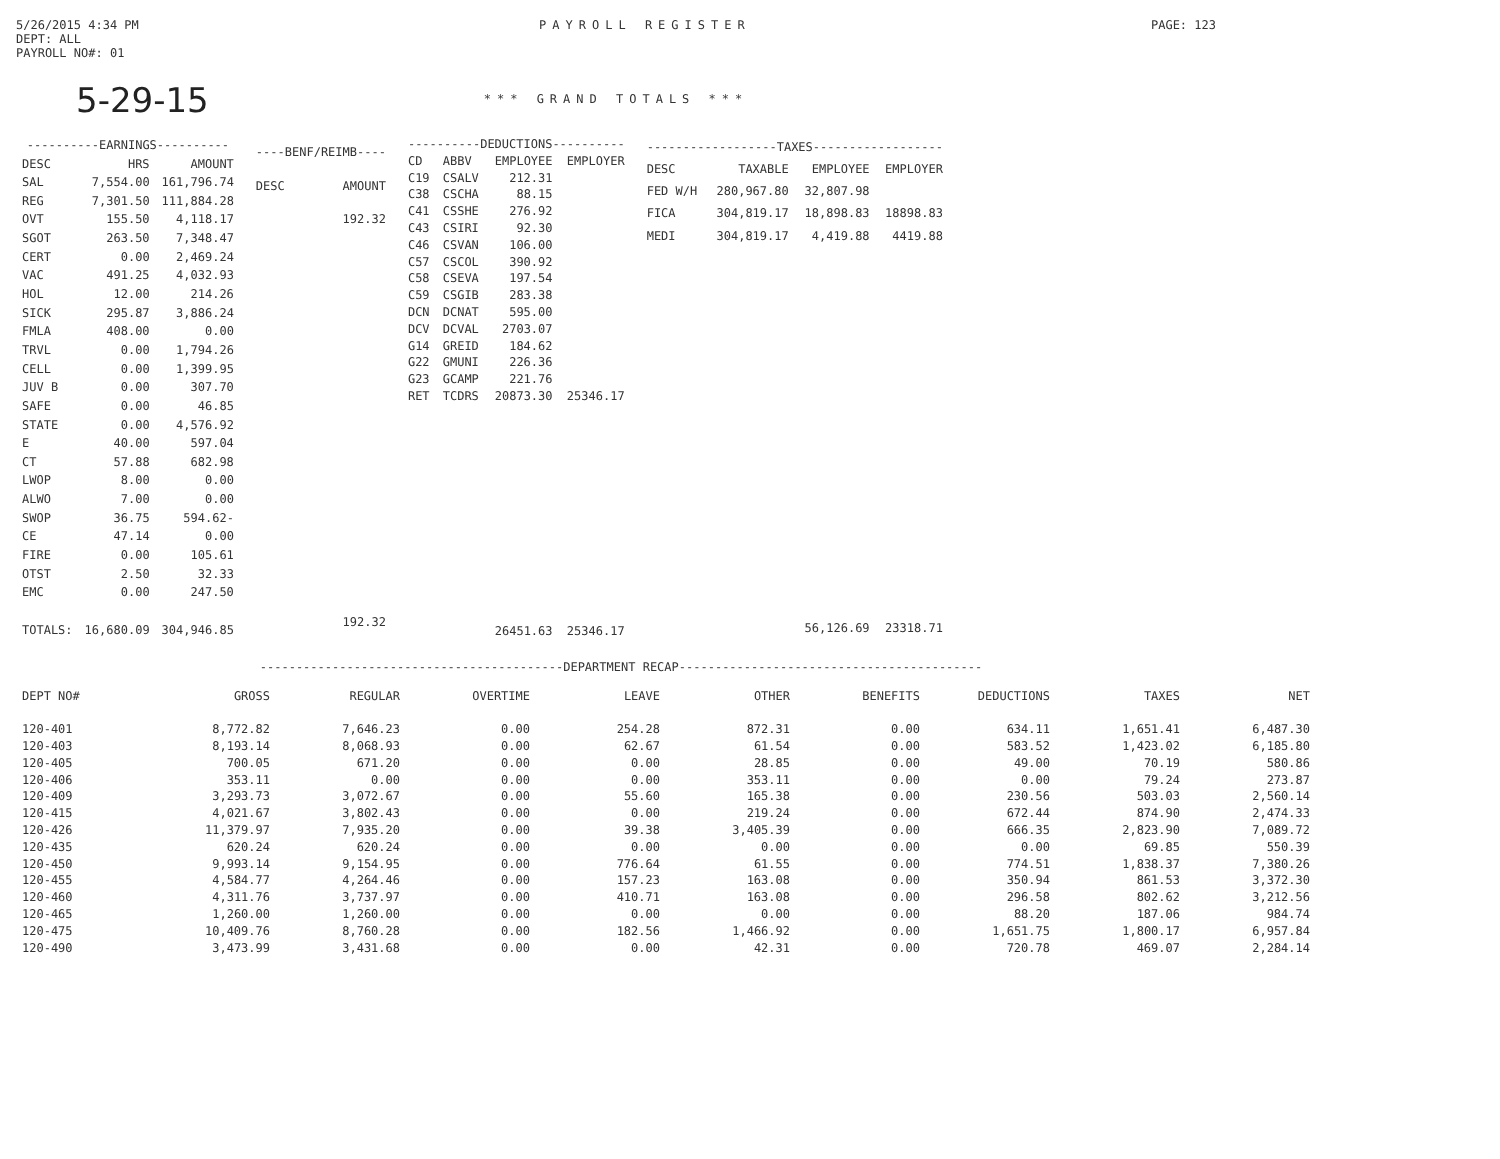5/26/2015 4:34 PM PAYROLL REGISTER PAGE: 123
DEPT: ALL
PAYROLL NO#: 01
5-29-15
*** GRAND TOTALS ***
| ----------EARNINGS---------- | | |
| --- | --- | --- |
| DESC | HRS | AMOUNT |
| SAL | 7,554.00 | 161,796.74 |
| REG | 7,301.50 | 111,884.28 |
| OVT | 155.50 | 4,118.17 |
| SGOT | 263.50 | 7,348.47 |
| CERT | 0.00 | 2,469.24 |
| VAC | 491.25 | 4,032.93 |
| HOL | 12.00 | 214.26 |
| SICK | 295.87 | 3,886.24 |
| FMLA | 408.00 | 0.00 |
| TRVL | 0.00 | 1,794.26 |
| CELL | 0.00 | 1,399.95 |
| JUV B | 0.00 | 307.70 |
| SAFE | 0.00 | 46.85 |
| STATE | 0.00 | 4,576.92 |
| E | 40.00 | 597.04 |
| CT | 57.88 | 682.98 |
| LWOP | 8.00 | 0.00 |
| ALWO | 7.00 | 0.00 |
| SWOP | 36.75 | 594.62- |
| CE | 47.14 | 0.00 |
| FIRE | 0.00 | 105.61 |
| OTST | 2.50 | 32.33 |
| EMC | 0.00 | 247.50 |
| TOTALS: | 16,680.09 | 304,946.85 |
| ----BENF/REIMB---- | |
| --- | --- |
| DESC | AMOUNT |
| | 192.32 |
| | 192.32 |
| ----------DEDUCTIONS---------- | | | |
| --- | --- | --- | --- |
| CD | ABBV | EMPLOYEE | EMPLOYER |
| C19 | CSALV | 212.31 | |
| C38 | CSCHA | 88.15 | |
| C41 | CSSHE | 276.92 | |
| C43 | CSIRI | 92.30 | |
| C46 | CSVAN | 106.00 | |
| C57 | CSCOL | 390.92 | |
| C58 | CSEVA | 197.54 | |
| C59 | CSGIB | 283.38 | |
| DCN | DCNAT | 595.00 | |
| DCV | DCVAL | 2703.07 | |
| G14 | GREID | 184.62 | |
| G22 | GMUNI | 226.36 | |
| G23 | GCAMP | 221.76 | |
| RET | TCDRS | 20873.30 | 25346.17 |
| | | 26451.63 | 25346.17 |
| ------------------TAXES------------------ | | | |
| --- | --- | --- | --- |
| DESC | TAXABLE | EMPLOYEE | EMPLOYER |
| FED W/H | 280,967.80 | 32,807.98 | |
| FICA | 304,819.17 | 18,898.83 | 18898.83 |
| MEDI | 304,819.17 | 4,419.88 | 4419.88 |
| | | 56,126.69 | 23318.71 |
------------------------------------------DEPARTMENT RECAP------------------------------------------
| DEPT NO# | GROSS | REGULAR | OVERTIME | LEAVE | OTHER | BENEFITS | DEDUCTIONS | TAXES | NET |
| --- | --- | --- | --- | --- | --- | --- | --- | --- | --- |
| 120-401 | 8,772.82 | 7,646.23 | 0.00 | 254.28 | 872.31 | 0.00 | 634.11 | 1,651.41 | 6,487.30 |
| 120-403 | 8,193.14 | 8,068.93 | 0.00 | 62.67 | 61.54 | 0.00 | 583.52 | 1,423.02 | 6,185.80 |
| 120-405 | 700.05 | 671.20 | 0.00 | 0.00 | 28.85 | 0.00 | 49.00 | 70.19 | 580.86 |
| 120-406 | 353.11 | 0.00 | 0.00 | 0.00 | 353.11 | 0.00 | 0.00 | 79.24 | 273.87 |
| 120-409 | 3,293.73 | 3,072.67 | 0.00 | 55.60 | 165.38 | 0.00 | 230.56 | 503.03 | 2,560.14 |
| 120-415 | 4,021.67 | 3,802.43 | 0.00 | 0.00 | 219.24 | 0.00 | 672.44 | 874.90 | 2,474.33 |
| 120-426 | 11,379.97 | 7,935.20 | 0.00 | 39.38 | 3,405.39 | 0.00 | 666.35 | 2,823.90 | 7,089.72 |
| 120-435 | 620.24 | 620.24 | 0.00 | 0.00 | 0.00 | 0.00 | 0.00 | 69.85 | 550.39 |
| 120-450 | 9,993.14 | 9,154.95 | 0.00 | 776.64 | 61.55 | 0.00 | 774.51 | 1,838.37 | 7,380.26 |
| 120-455 | 4,584.77 | 4,264.46 | 0.00 | 157.23 | 163.08 | 0.00 | 350.94 | 861.53 | 3,372.30 |
| 120-460 | 4,311.76 | 3,737.97 | 0.00 | 410.71 | 163.08 | 0.00 | 296.58 | 802.62 | 3,212.56 |
| 120-465 | 1,260.00 | 1,260.00 | 0.00 | 0.00 | 0.00 | 0.00 | 88.20 | 187.06 | 984.74 |
| 120-475 | 10,409.76 | 8,760.28 | 0.00 | 182.56 | 1,466.92 | 0.00 | 1,651.75 | 1,800.17 | 6,957.84 |
| 120-490 | 3,473.99 | 3,431.68 | 0.00 | 0.00 | 42.31 | 0.00 | 720.78 | 469.07 | 2,284.14 |